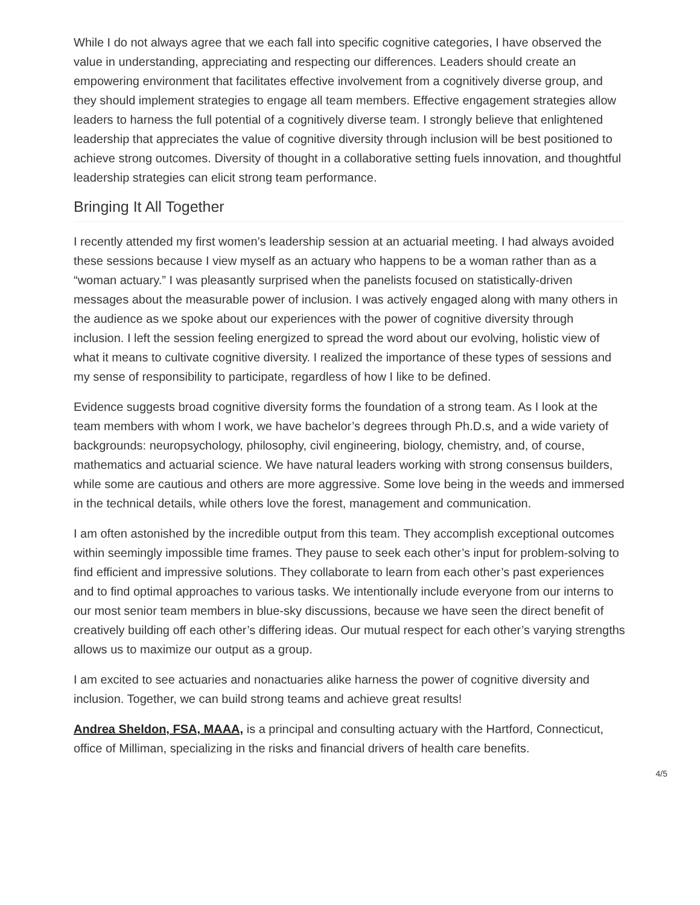While I do not always agree that we each fall into specific cognitive categories, I have observed the value in understanding, appreciating and respecting our differences. Leaders should create an empowering environment that facilitates effective involvement from a cognitively diverse group, and they should implement strategies to engage all team members. Effective engagement strategies allow leaders to harness the full potential of a cognitively diverse team. I strongly believe that enlightened leadership that appreciates the value of cognitive diversity through inclusion will be best positioned to achieve strong outcomes. Diversity of thought in a collaborative setting fuels innovation, and thoughtful leadership strategies can elicit strong team performance.
Bringing It All Together
I recently attended my first women’s leadership session at an actuarial meeting. I had always avoided these sessions because I view myself as an actuary who happens to be a woman rather than as a “woman actuary.” I was pleasantly surprised when the panelists focused on statistically-driven messages about the measurable power of inclusion. I was actively engaged along with many others in the audience as we spoke about our experiences with the power of cognitive diversity through inclusion. I left the session feeling energized to spread the word about our evolving, holistic view of what it means to cultivate cognitive diversity. I realized the importance of these types of sessions and my sense of responsibility to participate, regardless of how I like to be defined.
Evidence suggests broad cognitive diversity forms the foundation of a strong team. As I look at the team members with whom I work, we have bachelor’s degrees through Ph.D.s, and a wide variety of backgrounds: neuropsychology, philosophy, civil engineering, biology, chemistry, and, of course, mathematics and actuarial science. We have natural leaders working with strong consensus builders, while some are cautious and others are more aggressive. Some love being in the weeds and immersed in the technical details, while others love the forest, management and communication.
I am often astonished by the incredible output from this team. They accomplish exceptional outcomes within seemingly impossible time frames. They pause to seek each other’s input for problem-solving to find efficient and impressive solutions. They collaborate to learn from each other’s past experiences and to find optimal approaches to various tasks. We intentionally include everyone from our interns to our most senior team members in blue-sky discussions, because we have seen the direct benefit of creatively building off each other’s differing ideas. Our mutual respect for each other’s varying strengths allows us to maximize our output as a group.
I am excited to see actuaries and nonactuaries alike harness the power of cognitive diversity and inclusion. Together, we can build strong teams and achieve great results!
Andrea Sheldon, FSA, MAAA, is a principal and consulting actuary with the Hartford, Connecticut, office of Milliman, specializing in the risks and financial drivers of health care benefits.
4/5